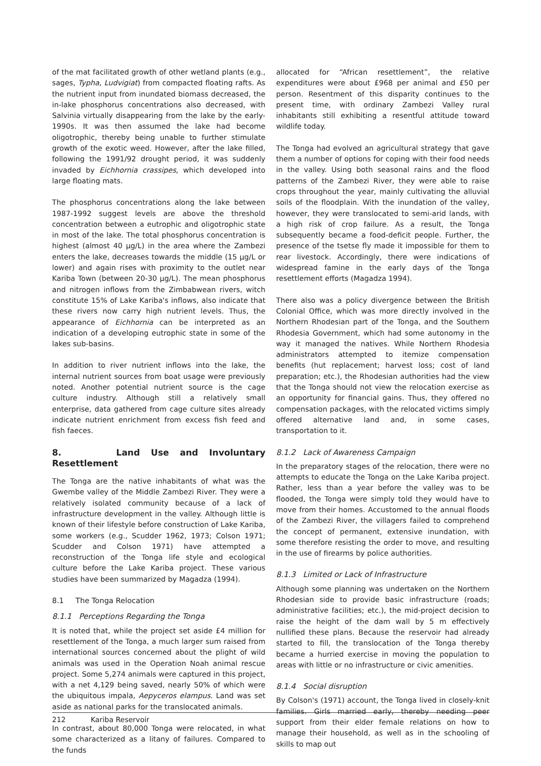of the mat facilitated growth of other wetland plants (e.g., sages, Typha, Ludvigiat) from compacted floating rafts. As the nutrient input from inundated biomass decreased, the in-lake phosphorus concentrations also decreased, with Salvinia virtually disappearing from the lake by the early-1990s. It was then assumed the lake had become oligotrophic, thereby being unable to further stimulate growth of the exotic weed. However, after the lake filled, following the 1991/92 drought period, it was suddenly invaded by Eichhornia crassipes, which developed into large floating mats.
The phosphorus concentrations along the lake between 1987-1992 suggest levels are above the threshold concentration between a eutrophic and oligotrophic state in most of the lake. The total phosphorus concentration is highest (almost 40 µg/L) in the area where the Zambezi enters the lake, decreases towards the middle (15 µg/L or lower) and again rises with proximity to the outlet near Kariba Town (between 20-30 µg/L). The mean phosphorus and nitrogen inflows from the Zimbabwean rivers, witch constitute 15% of Lake Kariba's inflows, also indicate that these rivers now carry high nutrient levels. Thus, the appearance of Eichhornia can be interpreted as an indication of a developing eutrophic state in some of the lakes sub-basins.
In addition to river nutrient inflows into the lake, the internal nutrient sources from boat usage were previously noted. Another potential nutrient source is the cage culture industry. Although still a relatively small enterprise, data gathered from cage culture sites already indicate nutrient enrichment from excess fish feed and fish faeces.
8. Land Use and Involuntary Resettlement
The Tonga are the native inhabitants of what was the Gwembe valley of the Middle Zambezi River. They were a relatively isolated community because of a lack of infrastructure development in the valley. Although little is known of their lifestyle before construction of Lake Kariba, some workers (e.g., Scudder 1962, 1973; Colson 1971; Scudder and Colson 1971) have attempted a reconstruction of the Tonga life style and ecological culture before the Lake Kariba project. These various studies have been summarized by Magadza (1994).
8.1 The Tonga Relocation
8.1.1 Perceptions Regarding the Tonga
It is noted that, while the project set aside £4 million for resettlement of the Tonga, a much larger sum raised from international sources concerned about the plight of wild animals was used in the Operation Noah animal rescue project. Some 5,274 animals were captured in this project, with a net 4,129 being saved, nearly 50% of which were the ubiquitous impala, Aepyceros elampus. Land was set aside as national parks for the translocated animals.
In contrast, about 80,000 Tonga were relocated, in what some characterized as a litany of failures. Compared to the funds
allocated for “African resettlement”, the relative expenditures were about £968 per animal and £50 per person. Resentment of this disparity continues to the present time, with ordinary Zambezi Valley rural inhabitants still exhibiting a resentful attitude toward wildlife today.
The Tonga had evolved an agricultural strategy that gave them a number of options for coping with their food needs in the valley. Using both seasonal rains and the flood patterns of the Zambezi River, they were able to raise crops throughout the year, mainly cultivating the alluvial soils of the floodplain. With the inundation of the valley, however, they were translocated to semi-arid lands, with a high risk of crop failure. As a result, the Tonga subsequently became a food-deficit people. Further, the presence of the tsetse fly made it impossible for them to rear livestock. Accordingly, there were indications of widespread famine in the early days of the Tonga resettlement efforts (Magadza 1994).
There also was a policy divergence between the British Colonial Office, which was more directly involved in the Northern Rhodesian part of the Tonga, and the Southern Rhodesia Government, which had some autonomy in the way it managed the natives. While Northern Rhodesia administrators attempted to itemize compensation benefits (hut replacement; harvest loss; cost of land preparation; etc.), the Rhodesian authorities had the view that the Tonga should not view the relocation exercise as an opportunity for financial gains. Thus, they offered no compensation packages, with the relocated victims simply offered alternative land and, in some cases, transportation to it.
8.1.2 Lack of Awareness Campaign
In the preparatory stages of the relocation, there were no attempts to educate the Tonga on the Lake Kariba project. Rather, less than a year before the valley was to be flooded, the Tonga were simply told they would have to move from their homes. Accustomed to the annual floods of the Zambezi River, the villagers failed to comprehend the concept of permanent, extensive inundation, with some therefore resisting the order to move, and resulting in the use of firearms by police authorities.
8.1.3 Limited or Lack of Infrastructure
Although some planning was undertaken on the Northern Rhodesian side to provide basic infrastructure (roads; administrative facilities; etc.), the mid-project decision to raise the height of the dam wall by 5 m effectively nullified these plans. Because the reservoir had already started to fill, the translocation of the Tonga thereby became a hurried exercise in moving the population to areas with little or no infrastructure or civic amenities.
8.1.4 Social disruption
By Colson's (1971) account, the Tonga lived in closely-knit families. Girls married early, thereby needing peer support from their elder female relations on how to manage their household, as well as in the schooling of skills to map out
212 Kariba Reservoir